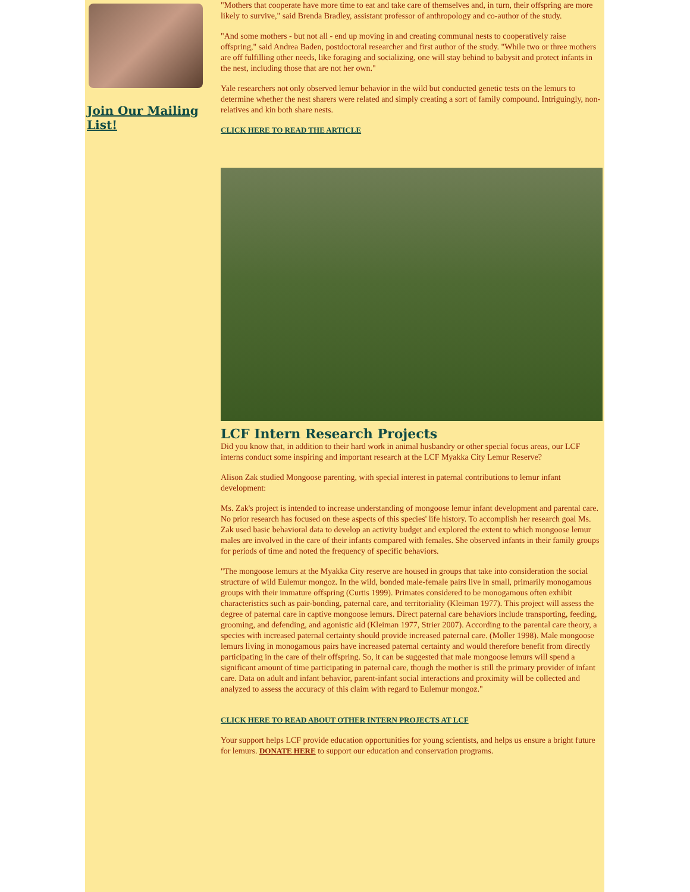Join Our Mailing List!
"Mothers that cooperate have more time to eat and take care of themselves and, in turn, their offspring are more likely to survive," said Brenda Bradley, assistant professor of anthropology and co-author of the study.
"And some mothers - but not all - end up moving in and creating communal nests to cooperatively raise offspring," said Andrea Baden, postdoctoral researcher and first author of the study. "While two or three mothers are off fulfilling other needs, like foraging and socializing, one will stay behind to babysit and protect infants in the nest, including those that are not her own."
Yale researchers not only observed lemur behavior in the wild but conducted genetic tests on the lemurs to determine whether the nest sharers were related and simply creating a sort of family compound. Intriguingly, non-relatives and kin both share nests.
CLICK HERE TO READ THE ARTICLE
LCF Intern Research Projects
Did you know that, in addition to their hard work in animal husbandry or other special focus areas, our LCF interns conduct some inspiring and important research at the LCF Myakka City Lemur Reserve?
Alison Zak studied Mongoose parenting, with special interest in paternal contributions to lemur infant development:
Ms. Zak's project is intended to increase understanding of mongoose lemur infant development and parental care. No prior research has focused on these aspects of this species' life history. To accomplish her research goal Ms. Zak used basic behavioral data to develop an activity budget and explored the extent to which mongoose lemur males are involved in the care of their infants compared with females. She observed infants in their family groups for periods of time and noted the frequency of specific behaviors.
"The mongoose lemurs at the Myakka City reserve are housed in groups that take into consideration the social structure of wild Eulemur mongoz. In the wild, bonded male-female pairs live in small, primarily monogamous groups with their immature offspring (Curtis 1999). Primates considered to be monogamous often exhibit characteristics such as pair-bonding, paternal care, and territoriality (Kleiman 1977). This project will assess the degree of paternal care in captive mongoose lemurs. Direct paternal care behaviors include transporting, feeding, grooming, and defending, and agonistic aid (Kleiman 1977, Strier 2007). According to the parental care theory, a species with increased paternal certainty should provide increased paternal care. (Moller 1998). Male mongoose lemurs living in monogamous pairs have increased paternal certainty and would therefore benefit from directly participating in the care of their offspring. So, it can be suggested that male mongoose lemurs will spend a significant amount of time participating in paternal care, though the mother is still the primary provider of infant care. Data on adult and infant behavior, parent-infant social interactions and proximity will be collected and analyzed to assess the accuracy of this claim with regard to Eulemur mongoz."
CLICK HERE TO READ ABOUT OTHER INTERN PROJECTS AT LCF
Your support helps LCF provide education opportunities for young scientists, and helps us ensure a bright future for lemurs. DONATE HERE to support our education and conservation programs.